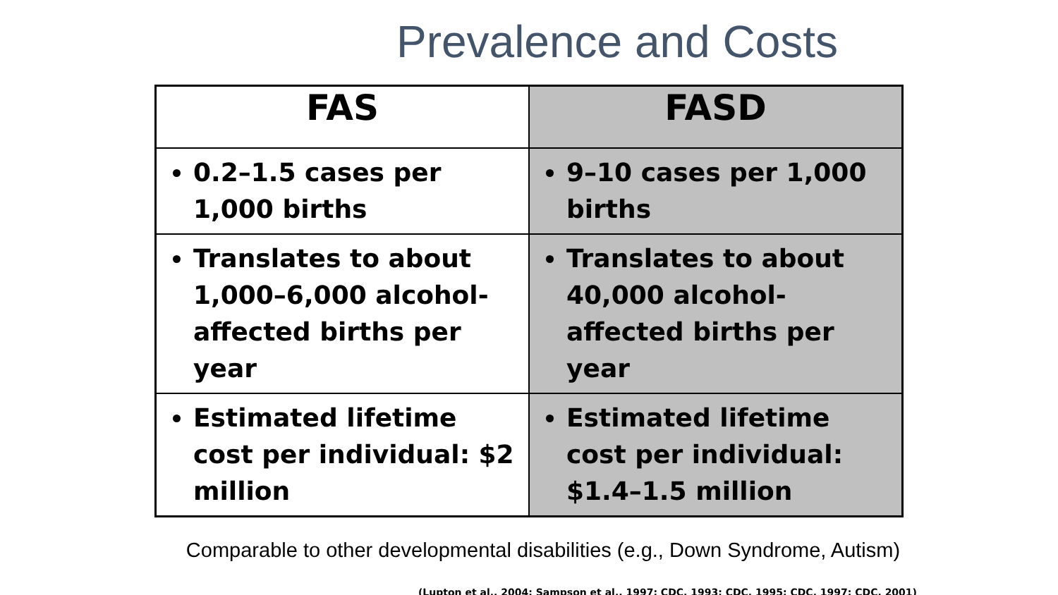Prevalence and Costs
| FAS | FASD |
| --- | --- |
| 0.2–1.5 cases per 1,000 births | 9–10 cases per 1,000 births |
| Translates to about 1,000–6,000 alcohol-affected births per year | Translates to about 40,000 alcohol-affected births per year |
| Estimated lifetime cost per individual: $2 million | Estimated lifetime cost per individual: $1.4–1.5 million |
Comparable to other developmental disabilities (e.g., Down Syndrome, Autism)
(Lupton et al., 2004; Sampson et al., 1997; CDC, 1993; CDC, 1995; CDC, 1997; CDC, 2001)